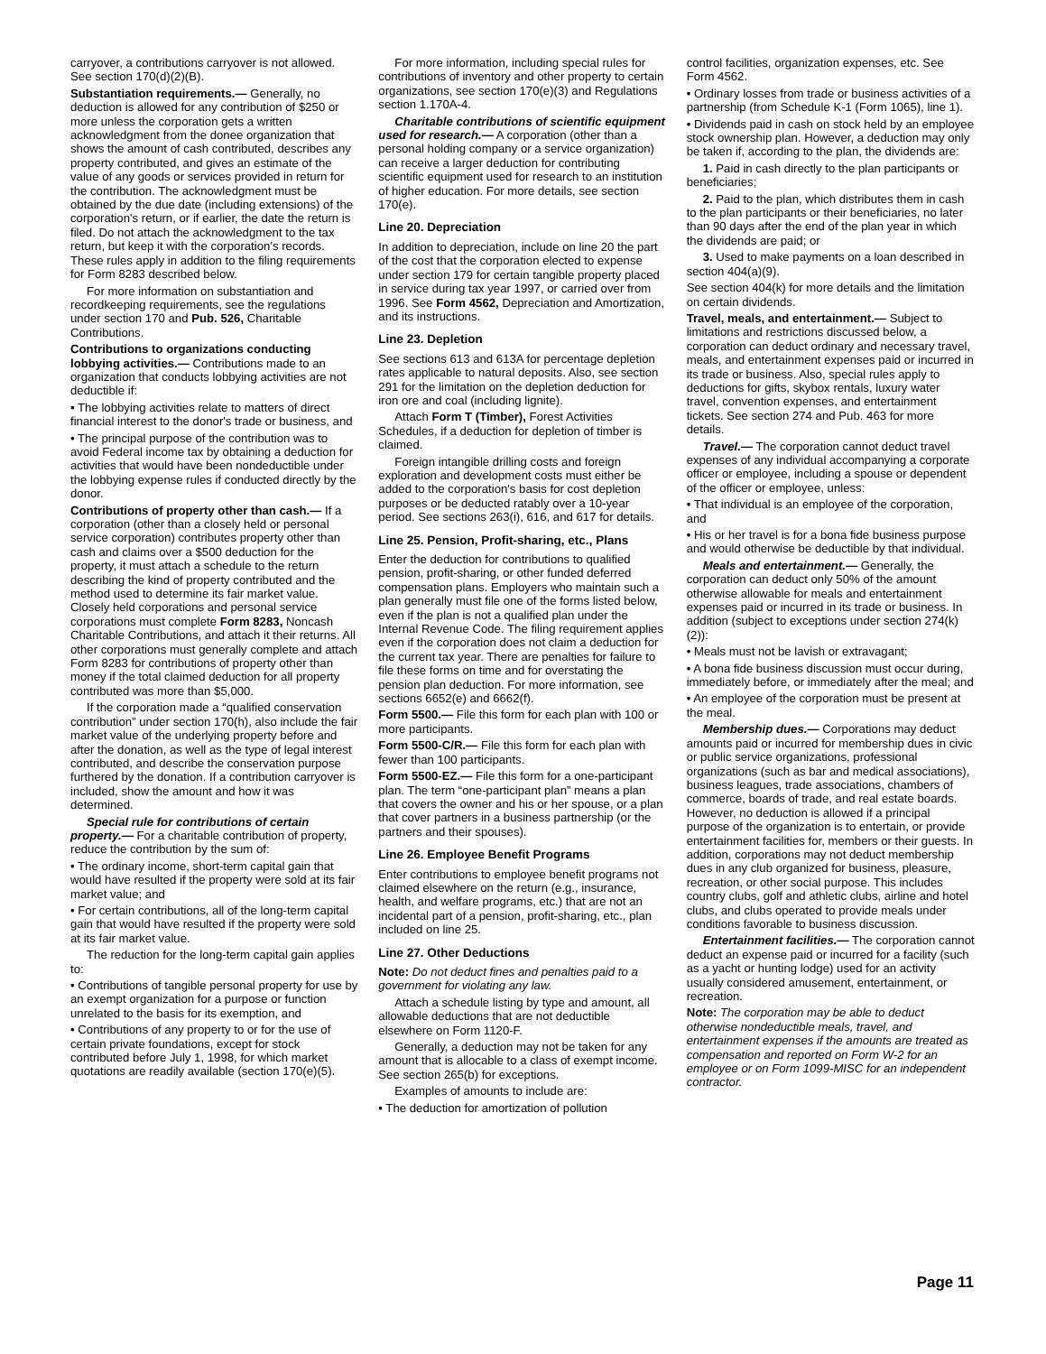carryover, a contributions carryover is not allowed. See section 170(d)(2)(B).
Substantiation requirements.— Generally, no deduction is allowed for any contribution of $250 or more unless the corporation gets a written acknowledgment from the donee organization that shows the amount of cash contributed, describes any property contributed, and gives an estimate of the value of any goods or services provided in return for the contribution. The acknowledgment must be obtained by the due date (including extensions) of the corporation's return, or if earlier, the date the return is filed. Do not attach the acknowledgment to the tax return, but keep it with the corporation's records. These rules apply in addition to the filing requirements for Form 8283 described below.
For more information on substantiation and recordkeeping requirements, see the regulations under section 170 and Pub. 526, Charitable Contributions.
Contributions to organizations conducting lobbying activities.— Contributions made to an organization that conducts lobbying activities are not deductible if:
• The lobbying activities relate to matters of direct financial interest to the donor's trade or business, and
• The principal purpose of the contribution was to avoid Federal income tax by obtaining a deduction for activities that would have been nondeductible under the lobbying expense rules if conducted directly by the donor.
Contributions of property other than cash.— If a corporation (other than a closely held or personal service corporation) contributes property other than cash and claims over a $500 deduction for the property, it must attach a schedule to the return describing the kind of property contributed and the method used to determine its fair market value. Closely held corporations and personal service corporations must complete Form 8283, Noncash Charitable Contributions, and attach it their returns. All other corporations must generally complete and attach Form 8283 for contributions of property other than money if the total claimed deduction for all property contributed was more than $5,000.
If the corporation made a “qualified conservation contribution” under section 170(h), also include the fair market value of the underlying property before and after the donation, as well as the type of legal interest contributed, and describe the conservation purpose furthered by the donation. If a contribution carryover is included, show the amount and how it was determined.
Special rule for contributions of certain property.— For a charitable contribution of property, reduce the contribution by the sum of:
• The ordinary income, short-term capital gain that would have resulted if the property were sold at its fair market value; and
• For certain contributions, all of the long-term capital gain that would have resulted if the property were sold at its fair market value.
The reduction for the long-term capital gain applies to:
• Contributions of tangible personal property for use by an exempt organization for a purpose or function unrelated to the basis for its exemption, and
• Contributions of any property to or for the use of certain private foundations, except for stock contributed before July 1, 1998, for which market quotations are readily available (section 170(e)(5).
For more information, including special rules for contributions of inventory and other property to certain organizations, see section 170(e)(3) and Regulations section 1.170A-4.
Charitable contributions of scientific equipment used for research.— A corporation (other than a personal holding company or a service organization) can receive a larger deduction for contributing scientific equipment used for research to an institution of higher education. For more details, see section 170(e).
Line 20. Depreciation
In addition to depreciation, include on line 20 the part of the cost that the corporation elected to expense under section 179 for certain tangible property placed in service during tax year 1997, or carried over from 1996. See Form 4562, Depreciation and Amortization, and its instructions.
Line 23. Depletion
See sections 613 and 613A for percentage depletion rates applicable to natural deposits. Also, see section 291 for the limitation on the depletion deduction for iron ore and coal (including lignite).
Attach Form T (Timber), Forest Activities Schedules, if a deduction for depletion of timber is claimed.
Foreign intangible drilling costs and foreign exploration and development costs must either be added to the corporation's basis for cost depletion purposes or be deducted ratably over a 10-year period. See sections 263(i), 616, and 617 for details.
Line 25. Pension, Profit-sharing, etc., Plans
Enter the deduction for contributions to qualified pension, profit-sharing, or other funded deferred compensation plans. Employers who maintain such a plan generally must file one of the forms listed below, even if the plan is not a qualified plan under the Internal Revenue Code. The filing requirement applies even if the corporation does not claim a deduction for the current tax year. There are penalties for failure to file these forms on time and for overstating the pension plan deduction. For more information, see sections 6652(e) and 6662(f).
Form 5500.— File this form for each plan with 100 or more participants.
Form 5500-C/R.— File this form for each plan with fewer than 100 participants.
Form 5500-EZ.— File this form for a one-participant plan. The term “one-participant plan” means a plan that covers the owner and his or her spouse, or a plan that cover partners in a business partnership (or the partners and their spouses).
Line 26. Employee Benefit Programs
Enter contributions to employee benefit programs not claimed elsewhere on the return (e.g., insurance, health, and welfare programs, etc.) that are not an incidental part of a pension, profit-sharing, etc., plan included on line 25.
Line 27. Other Deductions
Note: Do not deduct fines and penalties paid to a government for violating any law.
Attach a schedule listing by type and amount, all allowable deductions that are not deductible elsewhere on Form 1120-F.
Generally, a deduction may not be taken for any amount that is allocable to a class of exempt income. See section 265(b) for exceptions.
Examples of amounts to include are:
• The deduction for amortization of pollution
control facilities, organization expenses, etc. See Form 4562.
• Ordinary losses from trade or business activities of a partnership (from Schedule K-1 (Form 1065), line 1).
• Dividends paid in cash on stock held by an employee stock ownership plan. However, a deduction may only be taken if, according to the plan, the dividends are:
1. Paid in cash directly to the plan participants or beneficiaries;
2. Paid to the plan, which distributes them in cash to the plan participants or their beneficiaries, no later than 90 days after the end of the plan year in which the dividends are paid; or
3. Used to make payments on a loan described in section 404(a)(9).
See section 404(k) for more details and the limitation on certain dividends.
Travel, meals, and entertainment.— Subject to limitations and restrictions discussed below, a corporation can deduct ordinary and necessary travel, meals, and entertainment expenses paid or incurred in its trade or business. Also, special rules apply to deductions for gifts, skybox rentals, luxury water travel, convention expenses, and entertainment tickets. See section 274 and Pub. 463 for more details.
Travel.— The corporation cannot deduct travel expenses of any individual accompanying a corporate officer or employee, including a spouse or dependent of the officer or employee, unless:
• That individual is an employee of the corporation, and
• His or her travel is for a bona fide business purpose and would otherwise be deductible by that individual.
Meals and entertainment.— Generally, the corporation can deduct only 50% of the amount otherwise allowable for meals and entertainment expenses paid or incurred in its trade or business. In addition (subject to exceptions under section 274(k)(2)):
• Meals must not be lavish or extravagant;
• A bona fide business discussion must occur during, immediately before, or immediately after the meal; and
• An employee of the corporation must be present at the meal.
Membership dues.— Corporations may deduct amounts paid or incurred for membership dues in civic or public service organizations, professional organizations (such as bar and medical associations), business leagues, trade associations, chambers of commerce, boards of trade, and real estate boards. However, no deduction is allowed if a principal purpose of the organization is to entertain, or provide entertainment facilities for, members or their guests. In addition, corporations may not deduct membership dues in any club organized for business, pleasure, recreation, or other social purpose. This includes country clubs, golf and athletic clubs, airline and hotel clubs, and clubs operated to provide meals under conditions favorable to business discussion.
Entertainment facilities.— The corporation cannot deduct an expense paid or incurred for a facility (such as a yacht or hunting lodge) used for an activity usually considered amusement, entertainment, or recreation.
Note: The corporation may be able to deduct otherwise nondeductible meals, travel, and entertainment expenses if the amounts are treated as compensation and reported on Form W-2 for an employee or on Form 1099-MISC for an independent contractor.
Page 11